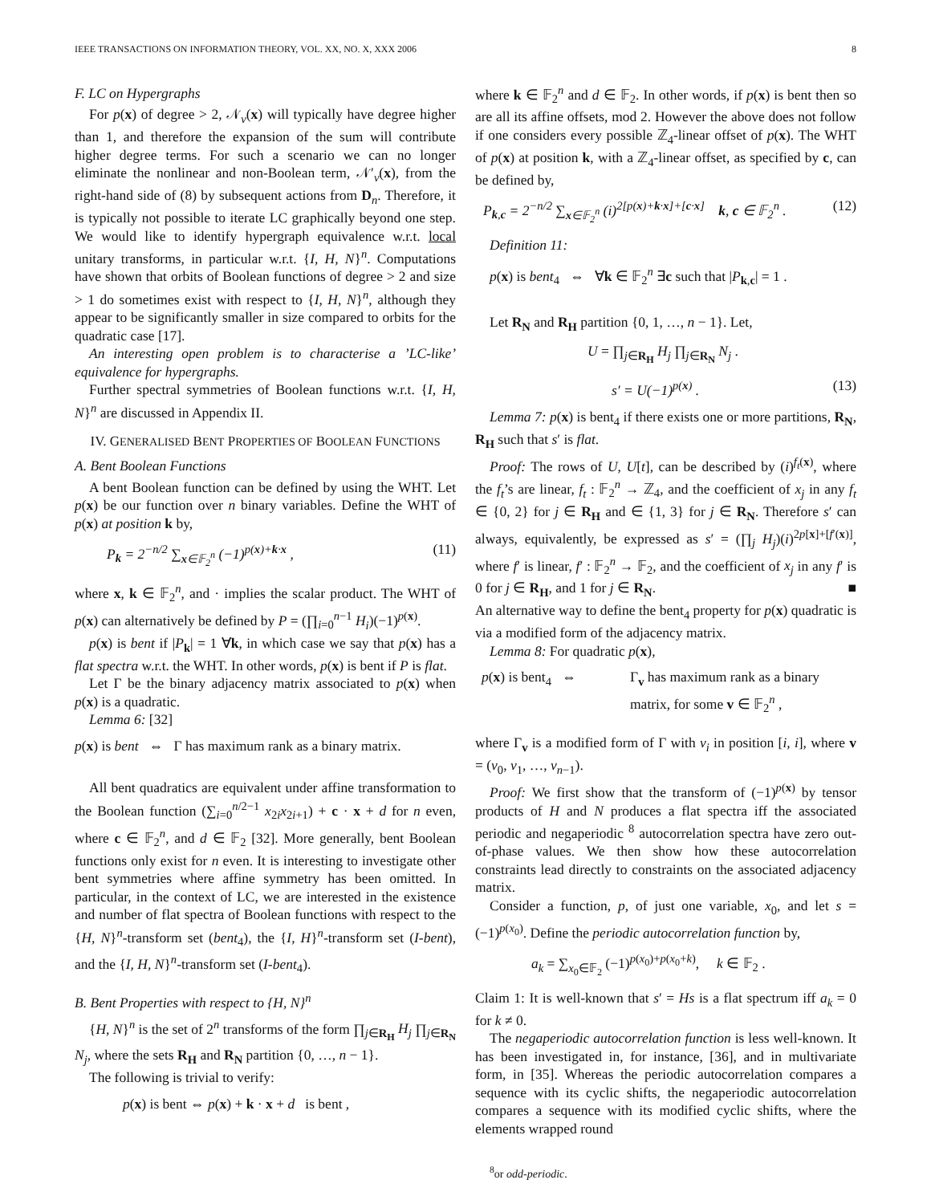IEEE TRANSACTIONS ON INFORMATION THEORY, VOL. XX, NO. X, XXX 2006 8
F. LC on Hypergraphs
For p(x) of degree > 2, 𝒩<sub>v</sub>(x) will typically have degree higher than 1, and therefore the expansion of the sum will contribute higher degree terms. For such a scenario we can no longer eliminate the nonlinear and non-Boolean term, 𝒩′<sub>v</sub>(x), from the right-hand side of (8) by subsequent actions from D<sub>n</sub>. Therefore, it is typically not possible to iterate LC graphically beyond one step. We would like to identify hypergraph equivalence w.r.t. local unitary transforms, in particular w.r.t. {I, H, N}<sup>n</sup>. Computations have shown that orbits of Boolean functions of degree > 2 and size > 1 do sometimes exist with respect to {I, H, N}<sup>n</sup>, although they appear to be significantly smaller in size compared to orbits for the quadratic case [17].
An interesting open problem is to characterise a ’LC-like’ equivalence for hypergraphs.
Further spectral symmetries of Boolean functions w.r.t. {I, H, N}<sup>n</sup> are discussed in Appendix II.
IV. GENERALISED BENT PROPERTIES OF BOOLEAN FUNCTIONS
A. Bent Boolean Functions
A bent Boolean function can be defined by using the WHT. Let p(x) be our function over n binary variables. Define the WHT of p(x) at position k by,
P<sub>k</sub> = 2<sup>−n/2</sup> ∑<sub>x∈𝔽<sub>2</sub><sup>n</sup></sub> (−1)<sup>p(x)+k·x</sup> , (11)
where x, k ∈ 𝔽<sub>2</sub><sup>n</sup>, and · implies the scalar product. The WHT of p(x) can alternatively be defined by P = (∏<sub>i=0</sub><sup>n−1</sup> H<sub>i</sub>)(−1)<sup>p(x)</sup>.
p(x) is bent if |P<sub>k</sub>| = 1 ∀k, in which case we say that p(x) has a flat spectra w.r.t. the WHT. In other words, p(x) is bent if P is flat.
Let Γ be the binary adjacency matrix associated to p(x) when p(x) is a quadratic.
Lemma 6: [32]
p(x) is bent ⇔ Γ has maximum rank as a binary matrix.
All bent quadratics are equivalent under affine transformation to the Boolean function (∑<sub>i=0</sub><sup>n/2−1</sup> x<sub>2i</sub>x<sub>2i+1</sub>) + c · x + d for n even, where c ∈ 𝔽<sub>2</sub><sup>n</sup>, and d ∈ 𝔽<sub>2</sub> [32]. More generally, bent Boolean functions only exist for n even. It is interesting to investigate other bent symmetries where affine symmetry has been omitted. In particular, in the context of LC, we are interested in the existence and number of flat spectra of Boolean functions with respect to the {H, N}<sup>n</sup>-transform set (bent<sub>4</sub>), the {I, H}<sup>n</sup>-transform set (I-bent), and the {I, H, N}<sup>n</sup>-transform set (I-bent<sub>4</sub>).
B. Bent Properties with respect to {H, N}<sup>n</sup>
{H, N}<sup>n</sup> is the set of 2<sup>n</sup> transforms of the form ∏<sub>j∈R<sub>H</sub></sub> H<sub>j</sub> ∏<sub>j∈R<sub>N</sub></sub> N<sub>j</sub>, where the sets R<sub>H</sub> and R<sub>N</sub> partition {0, …, n − 1}.
The following is trivial to verify:
p(x) is bent ⇔ p(x) + k · x + d is bent ,
where k ∈ 𝔽<sub>2</sub><sup>n</sup> and d ∈ 𝔽<sub>2</sub>. In other words, if p(x) is bent then so are all its affine offsets, mod 2. However the above does not follow if one considers every possible ℤ<sub>4</sub>-linear offset of p(x). The WHT of p(x) at position k, with a ℤ<sub>4</sub>-linear offset, as specified by c, can be defined by,
P<sub>k,c</sub> = 2<sup>−n/2</sup> ∑<sub>x∈𝔽<sub>2</sub><sup>n</sup></sub> (i)<sup>2[p(x)+k·x]+[c·x]</sup> k, c ∈ 𝔽<sub>2</sub><sup>n</sup> . (12)
Definition 11:
p(x) is bent<sub>4</sub> ⇔ ∀k ∈ 𝔽<sub>2</sub><sup>n</sup> ∃c such that |P<sub>k,c</sub>| = 1 .
Let R<sub>N</sub> and R<sub>H</sub> partition {0, 1, …, n − 1}. Let,
U = ∏<sub>j∈R<sub>H</sub></sub> H<sub>j</sub> ∏<sub>j∈R<sub>N</sub></sub> N<sub>j</sub> .
s′ = U(−1)<sup>p(x)</sup> . (13)
Lemma 7: p(x) is bent<sub>4</sub> if there exists one or more partitions, R<sub>N</sub>, R<sub>H</sub> such that s′ is flat.
Proof: The rows of U, U[t], can be described by (i)<sup>f<sub>t</sub>(x)</sup>, where the f<sub>t</sub>’s are linear, f<sub>t</sub> : 𝔽<sub>2</sub><sup>n</sup> → ℤ<sub>4</sub>, and the coefficient of x<sub>j</sub> in any f<sub>t</sub> ∈ {0, 2} for j ∈ R<sub>H</sub> and ∈ {1, 3} for j ∈ R<sub>N</sub>. Therefore s′ can always, equivalently, be expressed as s′ = (∏<sub>j</sub> H<sub>j</sub>)(i)<sup>2p[x]+[f′(x)]</sup>, where f′ is linear, f′ : 𝔽<sub>2</sub><sup>n</sup> → 𝔽<sub>2</sub>, and the coefficient of x<sub>j</sub> in any f′ is 0 for j ∈ R<sub>H</sub>, and 1 for j ∈ R<sub>N</sub>. ■
An alternative way to define the bent<sub>4</sub> property for p(x) quadratic is via a modified form of the adjacency matrix.
Lemma 8: For quadratic p(x),
p(x) is bent<sub>4</sub> ⇔ Γ<sub>v</sub> has maximum rank as a binary
matrix, for some v ∈ 𝔽<sub>2</sub><sup>n</sup> ,
where Γ<sub>v</sub> is a modified form of Γ with v<sub>i</sub> in position [i, i], where v = (v<sub>0</sub>, v<sub>1</sub>, …, v<sub>n−1</sub>).
Proof: We first show that the transform of (−1)<sup>p(x)</sup> by tensor products of H and N produces a flat spectra iff the associated periodic and negaperiodic <sup>8</sup> autocorrelation spectra have zero out-of-phase values. We then show how these autocorrelation constraints lead directly to constraints on the associated adjacency matrix.
Consider a function, p, of just one variable, x<sub>0</sub>, and let s = (−1)<sup>p(x<sub>0</sub>)</sup>. Define the periodic autocorrelation function by,
a<sub>k</sub> = ∑<sub>x<sub>0</sub>∈𝔽<sub>2</sub></sub> (−1)<sup>p(x<sub>0</sub>)+p(x<sub>0</sub>+k)</sup>, k ∈ 𝔽<sub>2</sub> .
Claim 1: It is well-known that s′ = Hs is a flat spectrum iff a<sub>k</sub> = 0 for k ≠ 0.
The negaperiodic autocorrelation function is less well-known. It has been investigated in, for instance, [36], and in multivariate form, in [35]. Whereas the periodic autocorrelation compares a sequence with its cyclic shifts, the negaperiodic autocorrelation compares a sequence with its modified cyclic shifts, where the elements wrapped round
<sup>8</sup> or odd-periodic.